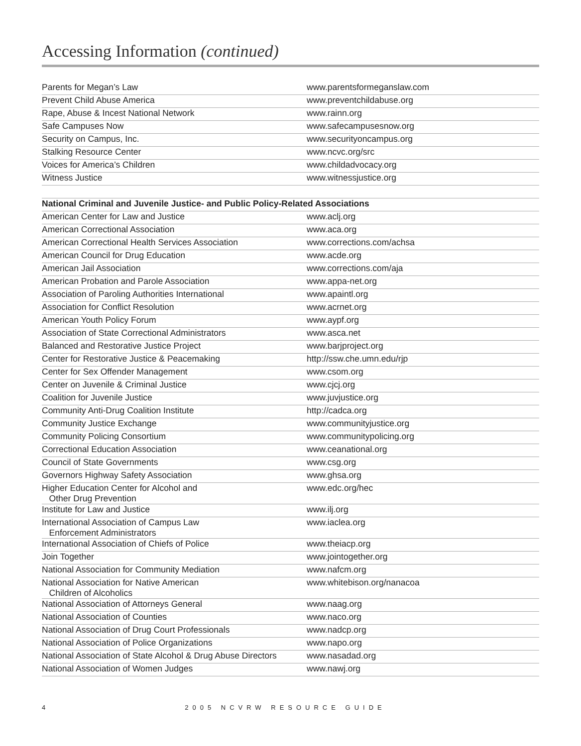Accessing Information (continued)
| Parents for Megan’s Law | www.parentsformeganslaw.com |
| Prevent Child Abuse America | www.preventchildabuse.org |
| Rape, Abuse & Incest National Network | www.rainn.org |
| Safe Campuses Now | www.safecampusesnow.org |
| Security on Campus, Inc. | www.securityoncampus.org |
| Stalking Resource Center | www.ncvc.org/src |
| Voices for America’s Children | www.childadvocacy.org |
| Witness Justice | www.witnessjustice.org |
| National Criminal and Juvenile Justice- and Public Policy-Related Associations | |
| American Center for Law and Justice | www.aclj.org |
| American Correctional Association | www.aca.org |
| American Correctional Health Services Association | www.corrections.com/achsa |
| American Council for Drug Education | www.acde.org |
| American Jail Association | www.corrections.com/aja |
| American Probation and Parole Association | www.appa-net.org |
| Association of Paroling Authorities International | www.apaintl.org |
| Association for Conflict Resolution | www.acrnet.org |
| American Youth Policy Forum | www.aypf.org |
| Association of State Correctional Administrators | www.asca.net |
| Balanced and Restorative Justice Project | www.barjproject.org |
| Center for Restorative Justice & Peacemaking | http://ssw.che.umn.edu/rjp |
| Center for Sex Offender Management | www.csom.org |
| Center on Juvenile & Criminal Justice | www.cjcj.org |
| Coalition for Juvenile Justice | www.juvjustice.org |
| Community Anti-Drug Coalition Institute | http://cadca.org |
| Community Justice Exchange | www.communityjustice.org |
| Community Policing Consortium | www.communitypolicing.org |
| Correctional Education Association | www.ceanational.org |
| Council of State Governments | www.csg.org |
| Governors Highway Safety Association | www.ghsa.org |
| Higher Education Center for Alcohol and Other Drug Prevention | www.edc.org/hec |
| Institute for Law and Justice | www.ilj.org |
| International Association of Campus Law Enforcement Administrators | www.iaclea.org |
| International Association of Chiefs of Police | www.theiacp.org |
| Join Together | www.jointogether.org |
| National Association for Community Mediation | www.nafcm.org |
| National Association for Native American Children of Alcoholics | www.whitebison.org/nanacoa |
| National Association of Attorneys General | www.naag.org |
| National Association of Counties | www.naco.org |
| National Association of Drug Court Professionals | www.nadcp.org |
| National Association of Police Organizations | www.napo.org |
| National Association of State Alcohol & Drug Abuse Directors | www.nasadad.org |
| National Association of Women Judges | www.nawj.org |
4 2005 NCVRW RESOURCE GUIDE